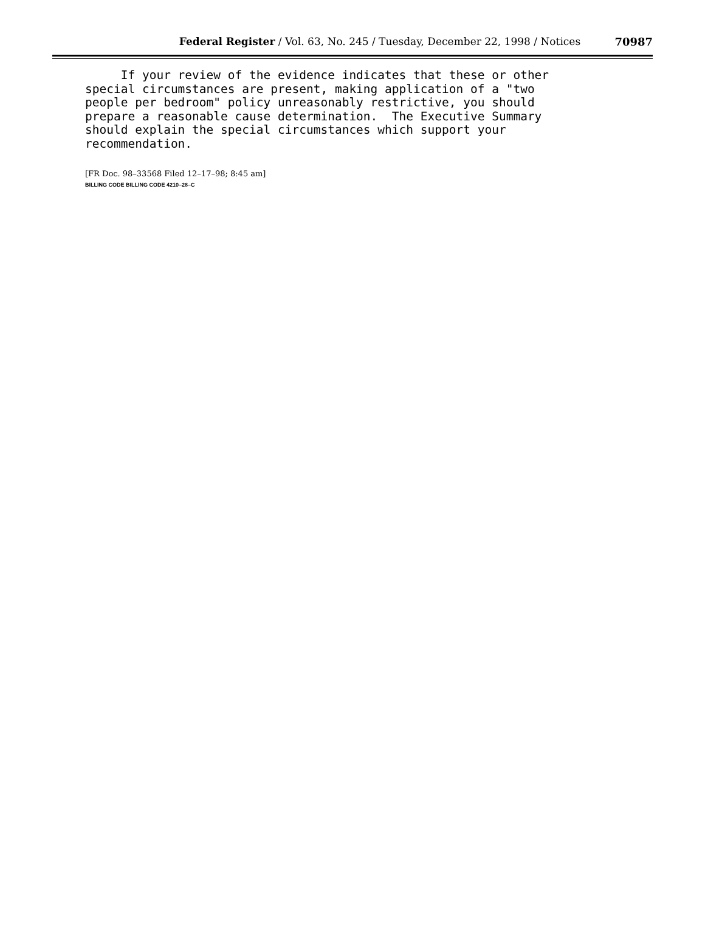Federal Register / Vol. 63, No. 245 / Tuesday, December 22, 1998 / Notices
70987
If your review of the evidence indicates that these or other special circumstances are present, making application of a "two people per bedroom" policy unreasonably restrictive, you should prepare a reasonable cause determination. The Executive Summary should explain the special circumstances which support your recommendation.
[FR Doc. 98–33568 Filed 12–17–98; 8:45 am]
BILLING CODE BILLING CODE 4210–28–C